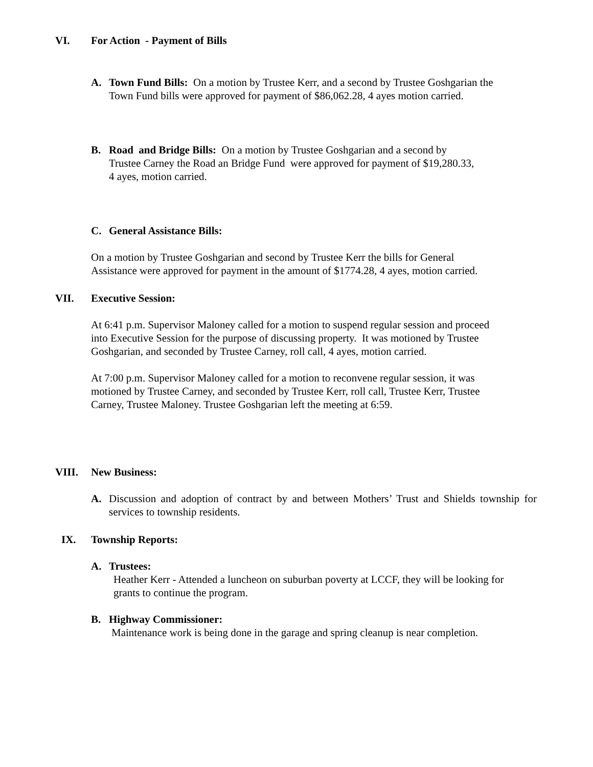VI. For Action - Payment of Bills
A. Town Fund Bills: On a motion by Trustee Kerr, and a second by Trustee Goshgarian the Town Fund bills were approved for payment of $86,062.28, 4 ayes motion carried.
B. Road and Bridge Bills: On a motion by Trustee Goshgarian and a second by Trustee Carney the Road an Bridge Fund were approved for payment of $19,280.33, 4 ayes, motion carried.
C. General Assistance Bills:
On a motion by Trustee Goshgarian and second by Trustee Kerr the bills for General Assistance were approved for payment in the amount of $1774.28, 4 ayes, motion carried.
VII. Executive Session:
At 6:41 p.m. Supervisor Maloney called for a motion to suspend regular session and proceed into Executive Session for the purpose of discussing property. It was motioned by Trustee Goshgarian, and seconded by Trustee Carney, roll call, 4 ayes, motion carried.
At 7:00 p.m. Supervisor Maloney called for a motion to reconvene regular session, it was motioned by Trustee Carney, and seconded by Trustee Kerr, roll call, Trustee Kerr, Trustee Carney, Trustee Maloney. Trustee Goshgarian left the meeting at 6:59.
VIII. New Business:
A. Discussion and adoption of contract by and between Mothers’ Trust and Shields township for services to township residents.
IX. Township Reports:
A. Trustees:
Heather Kerr - Attended a luncheon on suburban poverty at LCCF, they will be looking for grants to continue the program.
B. Highway Commissioner:
Maintenance work is being done in the garage and spring cleanup is near completion.